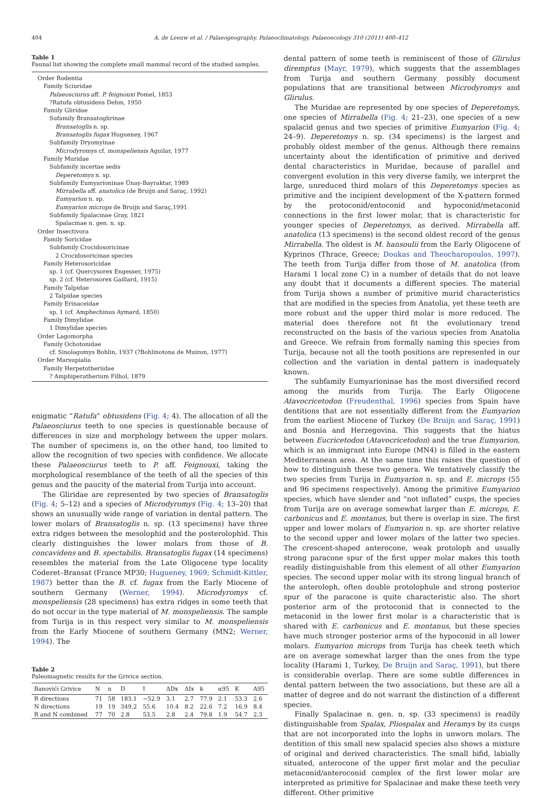404 A. de Leeuw et al. / Palaeogeography, Palaeoclimatology, Palaeoecology 310 (2011) 400–412
Table 1
Faunal list showing the complete small mammal record of the studied samples.
Order Rodentia
Family Sciuridae
Palaeosciurus aff. P. feignouxi Pomel, 1853
?Ratufa obtusidens Dehm, 1950
Family Gliridae
Sufamily Bransatoglirinae
Bransatoglis n. sp.
Bransatoglis fugax Hugueney, 1967
Subfamily Dryomyinae
Microdyromys cf. monspeliensis Aguilar, 1977
Family Muridae
Subfamily incertae sedis
Deperetomys n. sp.
Subfamily Eumyarioninae Ünay-Bayraktar, 1989
Mirrabella aff. anatolica (de Bruijn and Saraç, 1992)
Eumyarion n. sp.
Eumyarion microps de Bruijn and Saraç,1991
Subfamily Spalacinae Gray, 1821
Spalacinae n. gen. n. sp.
Order Insectivora
Family Soricidae
Subfamily Crocidosoricinae
2 Crocidosoricinae species
Family Heterosoricidae
sp. 1 (cf. Quercysorex Engesser, 1975)
sp. 2 (cf. Heterosorex Gaillard, 1915)
Family Talpidae
2 Talpidae species
Family Erinaceidae
sp. 1 (cf. Amphechinus Aymard, 1850)
Family Dimylidae
1 Dimylidae species
Order Lagomorpha
Family Ochotonidae
cf. Sinolagomys Bohlin, 1937 (?Bohlinotona de Muizon, 1977)
Order Marsupialia
Family Herpetotheriidae
? Amphiperatherium Filhol, 1879
enigmatic “Ratufa” obtusidens (Fig. 4; 4). The allocation of all the Palaeosciurus teeth to one species is questionable because of differences in size and morphology between the upper molars. The number of specimens is, on the other hand, too limited to allow the recognition of two species with confidence. We allocate these Palaeosciurus teeth to P. aff. Feignouxi, taking the morphological resemblance of the teeth of all the species of this genus and the paucity of the material from Turija into account.
The Gliridae are represented by two species of Bransatoglis (Fig. 4; 5–12) and a species of Microdyromys (Fig. 4; 13–20) that shows an unusually wide range of variation in dental pattern. The lower molars of Bransatoglis n. sp. (13 specimens) have three extra ridges between the mesolophid and the posterolophid. This clearly distinguishes the lower molars from those of B. concavidens and B. spectabilis. Bransatoglis fugax (14 specimens) resembles the material from the Late Oligocene type locality Coderet–Bransat (France MP30; Hugueney, 1969; Schmidt-Kittler, 1987) better than the B. cf. fugax from the Early Miocene of southern Germany (Werner, 1994). Microdyromys cf. monspeliensis (28 specimens) has extra ridges in some teeth that do not occur in the type material of M. monspeliensis. The sample from Turija is in this respect very similar to M. monspeliensis from the Early Miocene of southern Germany (MN2; Werner, 1994). The
Table 2
Paleomagnetic results for the Grivice section.
| Banovići Grivice | N | n | D | I | ΔDx | ΔIx | k | α95 | K | A95 |
| --- | --- | --- | --- | --- | --- | --- | --- | --- | --- | --- |
| R directions | 71 | 58 | 183.1 | −52.9 | 3.1 | 2.7 | 77.9 | 2.1 | 53.3 | 2.6 |
| N directions | 19 | 19 | 349.2 | 55.6 | 10.4 | 8.2 | 22.6 | 7.2 | 16.9 | 8.4 |
| R and N combined | 77 | 70 | 2.8 | 53.5 | 2.8 | 2.4 | 79.8 | 1.9 | 54.7 | 2.3 |
dental pattern of some teeth is reminiscent of those of Glirulus diremptus (Mayr, 1979), which suggests that the assemblages from Turija and southern Germany possibly document populations that are transitional between Microdyromys and Glirulus.
The Muridae are represented by one species of Deperetomys, one species of Mirrabella (Fig. 4; 21–23), one species of a new spalacid genus and two species of primitive Eumyarion (Fig. 4; 24–9). Deperetomys n. sp. (34 specimens) is the largest and probably oldest member of the genus. Although there remains uncertainty about the identification of primitive and derived dental characteristics in Muridae, because of parallel and convergent evolution in this very diverse family, we interpret the large, unreduced third molars of this Deperetomys species as primitive and the incipient development of the X-pattern formed by the protoconid/entoconid and hypoconid/metaconid connections in the first lower molar, that is characteristic for younger species of Deperetomys, as derived. Mirrabella aff. anatolica (13 specimens) is the second oldest record of the genus Mirrabella. The oldest is M. hansoulii from the Early Oligocene of Kyprinos (Thrace, Greece; Doukas and Theocharopoulos, 1997). The teeth from Turija differ from those of M. anatolica (from Harami 1 local zone C) in a number of details that do not leave any doubt that it documents a different species. The material from Turija shows a number of primitive murid characteristics that are modified in the species from Anatolia, yet these teeth are more robust and the upper third molar is more reduced. The material does therefore not fit the evolutionary trend reconstructed on the basis of the various species from Anatolia and Greece. We refrain from formally naming this species from Turija, because not all the tooth positions are represented in our collection and the variation in dental pattern is inadequately known.
The subfamily Eumyarioninae has the most diversified record among the murids from Turija. The Early Oligocene Atavocricetodon (Freudenthal, 1996) species from Spain have dentitions that are not essentially different from the Eumyarion from the earliest Miocene of Turkey (De Bruijn and Saraç, 1991) and Bosnia and Herzegovina. This suggests that the hiatus between Eucricetodon (Atavocricetodon) and the true Eumyarion, which is an immigrant into Europe (MN4) is filled in the eastern Mediterranean area. At the same time this raises the question of how to distinguish these two genera. We tentatively classify the two species from Turija in Eumyarion n. sp. and E. microps (55 and 96 specimens respectively). Among the primitive Eumyarion species, which have slender and “not inflated” cusps, the species from Turija are on average somewhat larger than E. microps, E. carbonicus and E. montanus, but there is overlap in size. The first upper and lower molars of Eumyarion n. sp. are shorter relative to the second upper and lower molars of the latter two species. The crescent-shaped anterocone, weak protoloph and usually strong paracone spur of the first upper molar makes this tooth readily distinguishable from this element of all other Eumyarion species. The second upper molar with its strong lingual branch of the anteroloph, often double protolophule and strong posterior spur of the paracone is quite characteristic also. The short posterior arm of the protoconid that is connected to the metaconid in the lower first molar is a characteristic that is shared with E. carbonicus and E. montanus, but these species have much stronger posterior arms of the hypoconid in all lower molars. Eumyarion microps from Turija has cheek teeth which are on average somewhat larger than the ones from the type locality (Harami 1, Turkey, De Bruijn and Saraç, 1991), but there is considerable overlap. There are some subtle differences in dental pattern between the two associations, but these are all a matter of degree and do not warrant the distinction of a different species.
Finally Spalacinae n. gen. n. sp. (33 specimens) is readily distinguishable from Spalax, Pliospalax and Heramys by its cusps that are not incorporated into the lophs in unworn molars. The dentition of this small new spalacid species also shows a mixture of original and derived characteristics. The small bifid, labially situated, anterocone of the upper first molar and the peculiar metaconid/anteroconid complex of the first lower molar are interpreted as primitive for Spalacinae and make these teeth very different. Other primitive